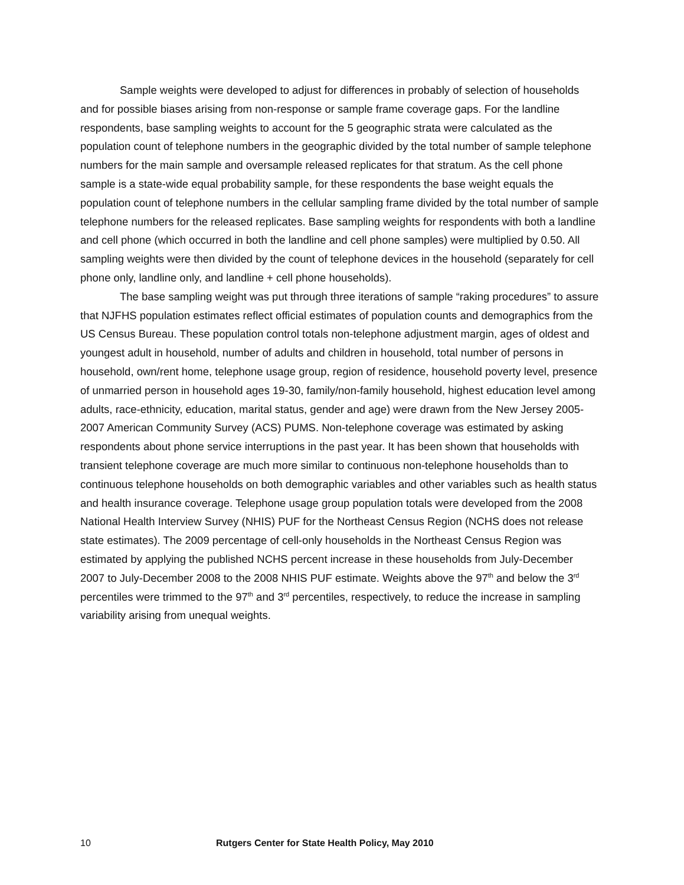Sample weights were developed to adjust for differences in probably of selection of households and for possible biases arising from non-response or sample frame coverage gaps. For the landline respondents, base sampling weights to account for the 5 geographic strata were calculated as the population count of telephone numbers in the geographic divided by the total number of sample telephone numbers for the main sample and oversample released replicates for that stratum. As the cell phone sample is a state-wide equal probability sample, for these respondents the base weight equals the population count of telephone numbers in the cellular sampling frame divided by the total number of sample telephone numbers for the released replicates. Base sampling weights for respondents with both a landline and cell phone (which occurred in both the landline and cell phone samples) were multiplied by 0.50. All sampling weights were then divided by the count of telephone devices in the household (separately for cell phone only, landline only, and landline + cell phone households).
The base sampling weight was put through three iterations of sample “raking procedures” to assure that NJFHS population estimates reflect official estimates of population counts and demographics from the US Census Bureau. These population control totals non-telephone adjustment margin, ages of oldest and youngest adult in household, number of adults and children in household, total number of persons in household, own/rent home, telephone usage group, region of residence, household poverty level, presence of unmarried person in household ages 19-30, family/non-family household, highest education level among adults, race-ethnicity, education, marital status, gender and age) were drawn from the New Jersey 2005-2007 American Community Survey (ACS) PUMS. Non-telephone coverage was estimated by asking respondents about phone service interruptions in the past year. It has been shown that households with transient telephone coverage are much more similar to continuous non-telephone households than to continuous telephone households on both demographic variables and other variables such as health status and health insurance coverage. Telephone usage group population totals were developed from the 2008 National Health Interview Survey (NHIS) PUF for the Northeast Census Region (NCHS does not release state estimates). The 2009 percentage of cell-only households in the Northeast Census Region was estimated by applying the published NCHS percent increase in these households from July-December 2007 to July-December 2008 to the 2008 NHIS PUF estimate. Weights above the 97<sup>th</sup> and below the 3<sup>rd</sup> percentiles were trimmed to the 97<sup>th</sup> and 3<sup>rd</sup> percentiles, respectively, to reduce the increase in sampling variability arising from unequal weights.
10 Rutgers Center for State Health Policy, May 2010